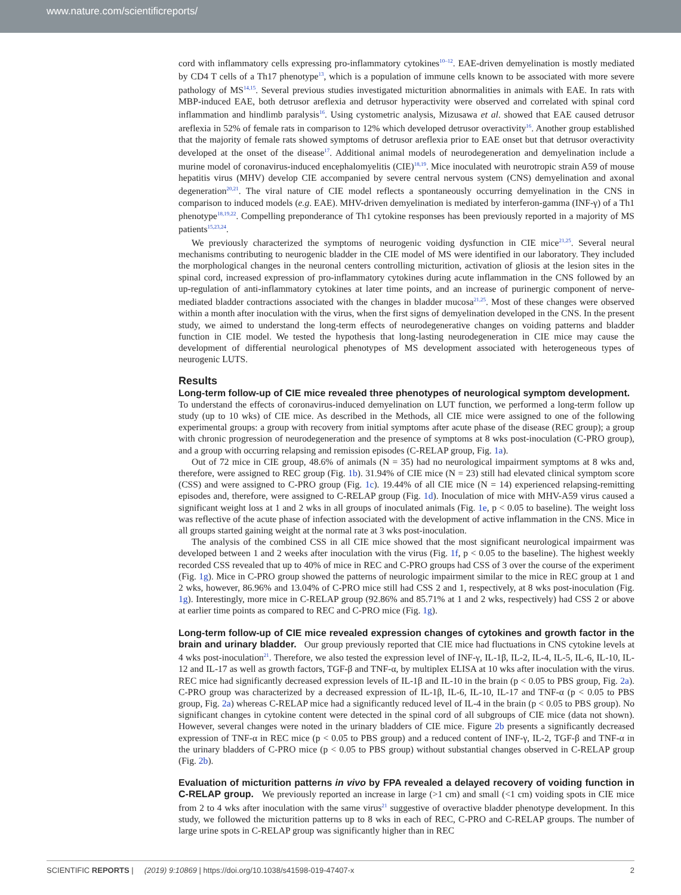www.nature.com/scientificreports/
cord with inflammatory cells expressing pro-inflammatory cytokines<sup>10–12</sup>. EAE-driven demyelination is mostly mediated by CD4 T cells of a Th17 phenotype<sup>13</sup>, which is a population of immune cells known to be associated with more severe pathology of MS<sup>14,15</sup>. Several previous studies investigated micturition abnormalities in animals with EAE. In rats with MBP-induced EAE, both detrusor areflexia and detrusor hyperactivity were observed and correlated with spinal cord inflammation and hindlimb paralysis<sup>16</sup>. Using cystometric analysis, Mizusawa et al. showed that EAE caused detrusor areflexia in 52% of female rats in comparison to 12% which developed detrusor overactivity<sup>16</sup>. Another group established that the majority of female rats showed symptoms of detrusor areflexia prior to EAE onset but that detrusor overactivity developed at the onset of the disease<sup>17</sup>. Additional animal models of neurodegeneration and demyelination include a murine model of coronavirus-induced encephalomyelitis (CIE)<sup>18,19</sup>. Mice inoculated with neurotropic strain A59 of mouse hepatitis virus (MHV) develop CIE accompanied by severe central nervous system (CNS) demyelination and axonal degeneration<sup>20,21</sup>. The viral nature of CIE model reflects a spontaneously occurring demyelination in the CNS in comparison to induced models (e.g. EAE). MHV-driven demyelination is mediated by interferon-gamma (INF-γ) of a Th1 phenotype<sup>18,19,22</sup>. Compelling preponderance of Th1 cytokine responses has been previously reported in a majority of MS patients<sup>15,23,24</sup>.
We previously characterized the symptoms of neurogenic voiding dysfunction in CIE mice<sup>21,25</sup>. Several neural mechanisms contributing to neurogenic bladder in the CIE model of MS were identified in our laboratory. They included the morphological changes in the neuronal centers controlling micturition, activation of gliosis at the lesion sites in the spinal cord, increased expression of pro-inflammatory cytokines during acute inflammation in the CNS followed by an up-regulation of anti-inflammatory cytokines at later time points, and an increase of purinergic component of nerve-mediated bladder contractions associated with the changes in bladder mucosa<sup>21,25</sup>. Most of these changes were observed within a month after inoculation with the virus, when the first signs of demyelination developed in the CNS. In the present study, we aimed to understand the long-term effects of neurodegenerative changes on voiding patterns and bladder function in CIE model. We tested the hypothesis that long-lasting neurodegeneration in CIE mice may cause the development of differential neurological phenotypes of MS development associated with heterogeneous types of neurogenic LUTS.
Results
Long-term follow-up of CIE mice revealed three phenotypes of neurological symptom development.
To understand the effects of coronavirus-induced demyelination on LUT function, we performed a long-term follow up study (up to 10 wks) of CIE mice. As described in the Methods, all CIE mice were assigned to one of the following experimental groups: a group with recovery from initial symptoms after acute phase of the disease (REC group); a group with chronic progression of neurodegeneration and the presence of symptoms at 8 wks post-inoculation (C-PRO group), and a group with occurring relapsing and remission episodes (C-RELAP group, Fig. 1a).
Out of 72 mice in CIE group, 48.6% of animals (N = 35) had no neurological impairment symptoms at 8 wks and, therefore, were assigned to REC group (Fig. 1b). 31.94% of CIE mice (N = 23) still had elevated clinical symptom score (CSS) and were assigned to C-PRO group (Fig. 1c). 19.44% of all CIE mice (N = 14) experienced relapsing-remitting episodes and, therefore, were assigned to C-RELAP group (Fig. 1d). Inoculation of mice with MHV-A59 virus caused a significant weight loss at 1 and 2 wks in all groups of inoculated animals (Fig. 1e, p < 0.05 to baseline). The weight loss was reflective of the acute phase of infection associated with the development of active inflammation in the CNS. Mice in all groups started gaining weight at the normal rate at 3 wks post-inoculation.
The analysis of the combined CSS in all CIE mice showed that the most significant neurological impairment was developed between 1 and 2 weeks after inoculation with the virus (Fig. 1f, p < 0.05 to the baseline). The highest weekly recorded CSS revealed that up to 40% of mice in REC and C-PRO groups had CSS of 3 over the course of the experiment (Fig. 1g). Mice in C-PRO group showed the patterns of neurologic impairment similar to the mice in REC group at 1 and 2 wks, however, 86.96% and 13.04% of C-PRO mice still had CSS 2 and 1, respectively, at 8 wks post-inoculation (Fig. 1g). Interestingly, more mice in C-RELAP group (92.86% and 85.71% at 1 and 2 wks, respectively) had CSS 2 or above at earlier time points as compared to REC and C-PRO mice (Fig. 1g).
Long-term follow-up of CIE mice revealed expression changes of cytokines and growth factor in the brain and urinary bladder.
Our group previously reported that CIE mice had fluctuations in CNS cytokine levels at 4 wks post-inoculation<sup>21</sup>. Therefore, we also tested the expression level of INF-γ, IL-1β, IL-2, IL-4, IL-5, IL-6, IL-10, IL-12 and IL-17 as well as growth factors, TGF-β and TNF-α, by multiplex ELISA at 10 wks after inoculation with the virus. REC mice had significantly decreased expression levels of IL-1β and IL-10 in the brain (p < 0.05 to PBS group, Fig. 2a). C-PRO group was characterized by a decreased expression of IL-1β, IL-6, IL-10, IL-17 and TNF-α (p < 0.05 to PBS group, Fig. 2a) whereas C-RELAP mice had a significantly reduced level of IL-4 in the brain (p < 0.05 to PBS group). No significant changes in cytokine content were detected in the spinal cord of all subgroups of CIE mice (data not shown). However, several changes were noted in the urinary bladders of CIE mice. Figure 2b presents a significantly decreased expression of TNF-α in REC mice (p < 0.05 to PBS group) and a reduced content of INF-γ, IL-2, TGF-β and TNF-α in the urinary bladders of C-PRO mice (p < 0.05 to PBS group) without substantial changes observed in C-RELAP group (Fig. 2b).
Evaluation of micturition patterns in vivo by FPA revealed a delayed recovery of voiding function in C-RELAP group.
We previously reported an increase in large (>1 cm) and small (<1 cm) voiding spots in CIE mice from 2 to 4 wks after inoculation with the same virus<sup>21</sup> suggestive of overactive bladder phenotype development. In this study, we followed the micturition patterns up to 8 wks in each of REC, C-PRO and C-RELAP groups. The number of large urine spots in C-RELAP group was significantly higher than in REC
SCIENTIFIC REPORTS | (2019) 9:10869 | https://doi.org/10.1038/s41598-019-47407-x 2